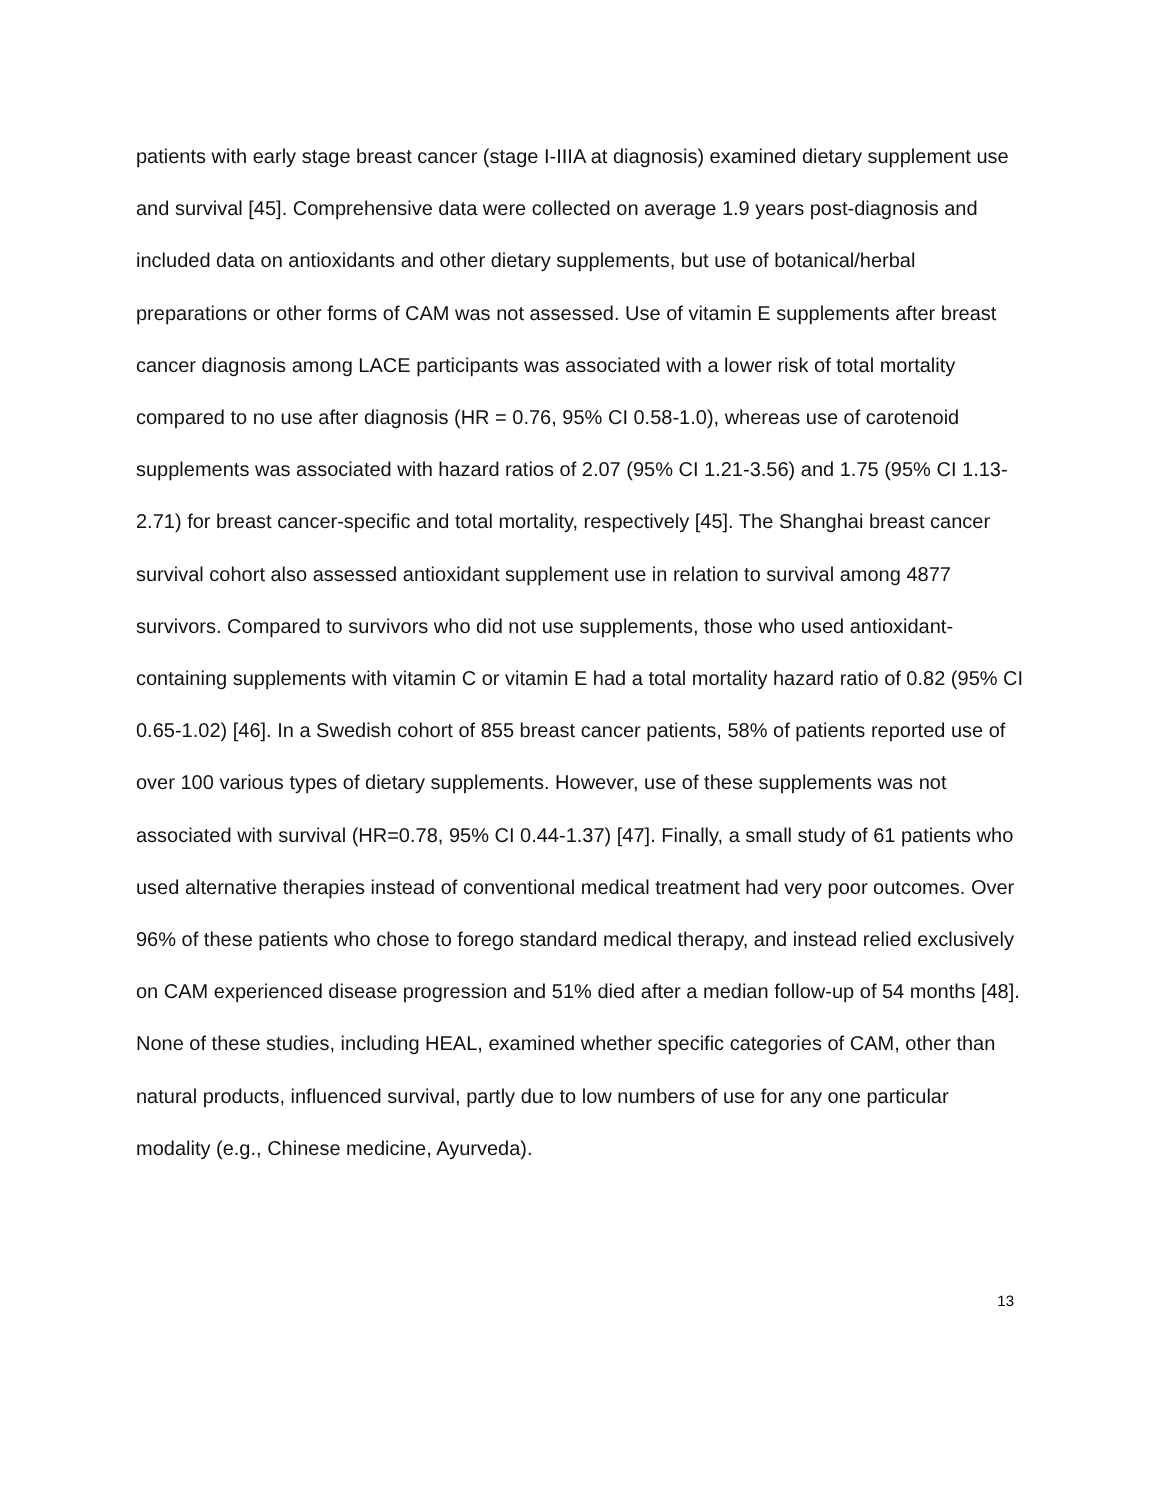patients with early stage breast cancer (stage I-IIIA at diagnosis) examined dietary supplement use and survival [45]. Comprehensive data were collected on average 1.9 years post-diagnosis and included data on antioxidants and other dietary supplements, but use of botanical/herbal preparations or other forms of CAM was not assessed. Use of vitamin E supplements after breast cancer diagnosis among LACE participants was associated with a lower risk of total mortality compared to no use after diagnosis (HR = 0.76, 95% CI 0.58-1.0), whereas use of carotenoid supplements was associated with hazard ratios of 2.07 (95% CI 1.21-3.56) and 1.75 (95% CI 1.13-2.71) for breast cancer-specific and total mortality, respectively [45]. The Shanghai breast cancer survival cohort also assessed antioxidant supplement use in relation to survival among 4877 survivors. Compared to survivors who did not use supplements, those who used antioxidant-containing supplements with vitamin C or vitamin E had a total mortality hazard ratio of 0.82 (95% CI 0.65-1.02) [46]. In a Swedish cohort of 855 breast cancer patients, 58% of patients reported use of over 100 various types of dietary supplements. However, use of these supplements was not associated with survival (HR=0.78, 95% CI 0.44-1.37) [47]. Finally, a small study of 61 patients who used alternative therapies instead of conventional medical treatment had very poor outcomes. Over 96% of these patients who chose to forego standard medical therapy, and instead relied exclusively on CAM experienced disease progression and 51% died after a median follow-up of 54 months [48]. None of these studies, including HEAL, examined whether specific categories of CAM, other than natural products, influenced survival, partly due to low numbers of use for any one particular modality (e.g., Chinese medicine, Ayurveda).
13